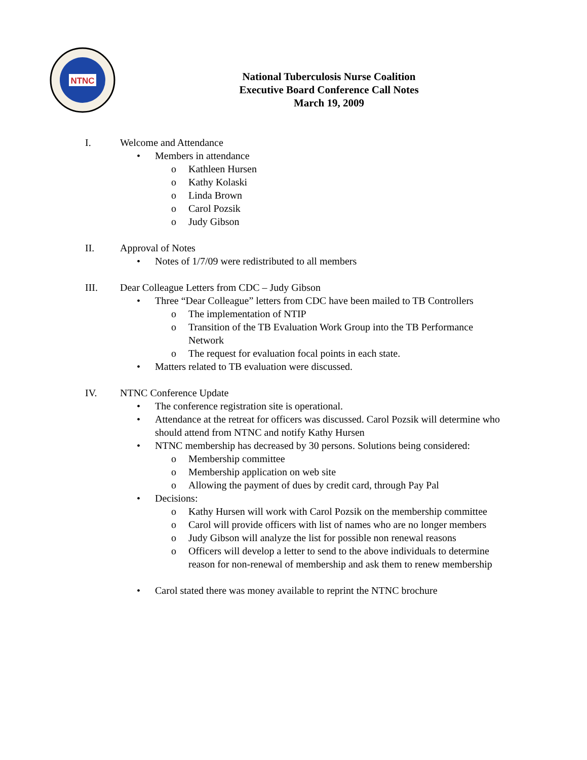NTNC
National Tuberculosis Nurse Coalition
Executive Board Conference Call Notes
March 19, 2009
I. Welcome and Attendance
• Members in attendance
o Kathleen Hursen
o Kathy Kolaski
o Linda Brown
o Carol Pozsik
o Judy Gibson
II. Approval of Notes
• Notes of 1/7/09 were redistributed to all members
III. Dear Colleague Letters from CDC – Judy Gibson
• Three “Dear Colleague” letters from CDC have been mailed to TB Controllers
o The implementation of NTIP
o Transition of the TB Evaluation Work Group into the TB Performance Network
o The request for evaluation focal points in each state.
• Matters related to TB evaluation were discussed.
IV. NTNC Conference Update
• The conference registration site is operational.
• Attendance at the retreat for officers was discussed. Carol Pozsik will determine who should attend from NTNC and notify Kathy Hursen
• NTNC membership has decreased by 30 persons. Solutions being considered:
o Membership committee
o Membership application on web site
o Allowing the payment of dues by credit card, through Pay Pal
• Decisions:
o Kathy Hursen will work with Carol Pozsik on the membership committee
o Carol will provide officers with list of names who are no longer members
o Judy Gibson will analyze the list for possible non renewal reasons
o Officers will develop a letter to send to the above individuals to determine reason for non-renewal of membership and ask them to renew membership
• Carol stated there was money available to reprint the NTNC brochure